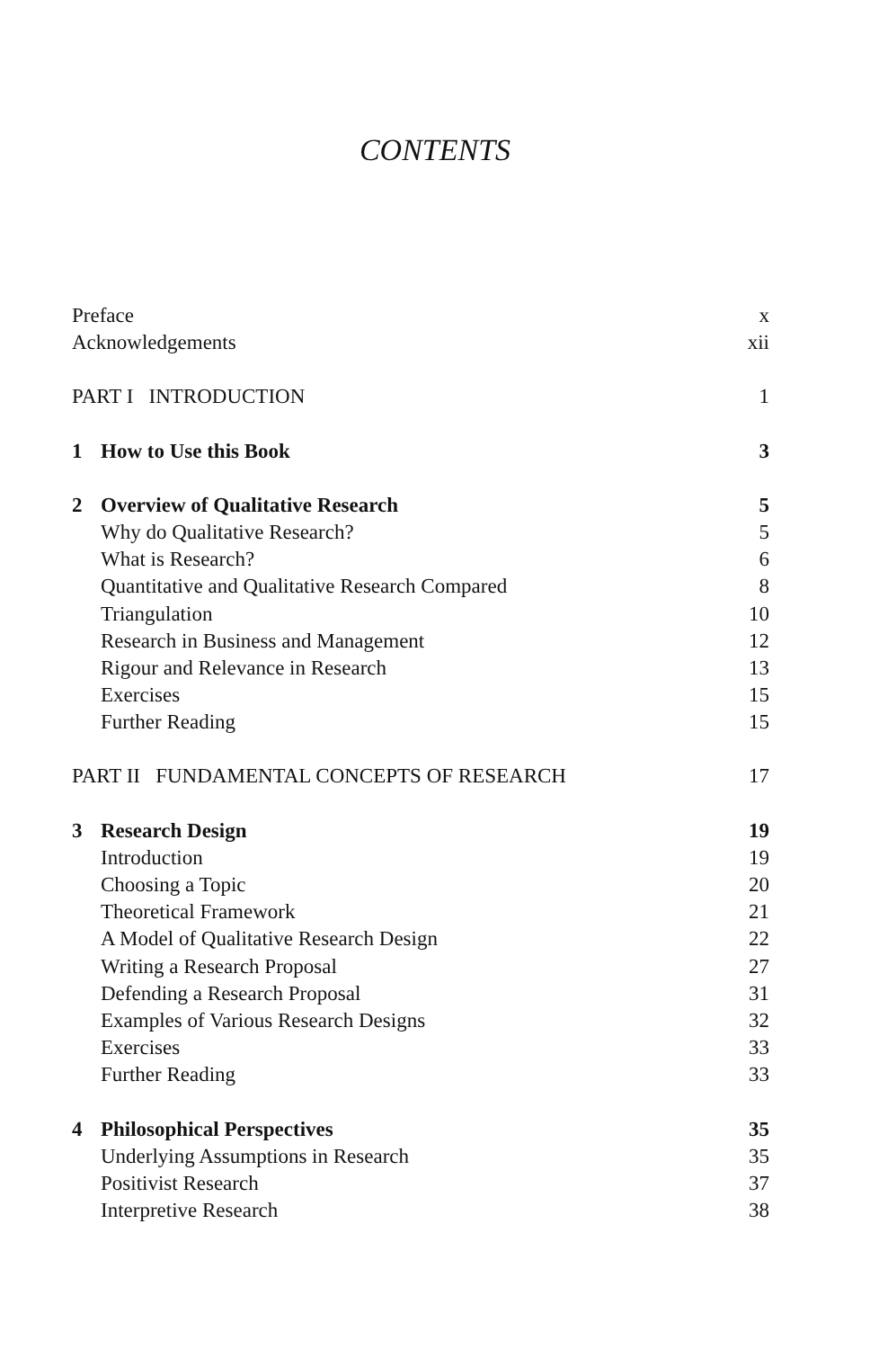CONTENTS
Preface x
Acknowledgements xii
PART I INTRODUCTION 1
1 How to Use this Book 3
2 Overview of Qualitative Research 5
Why do Qualitative Research? 5
What is Research? 6
Quantitative and Qualitative Research Compared 8
Triangulation 10
Research in Business and Management 12
Rigour and Relevance in Research 13
Exercises 15
Further Reading 15
PART II FUNDAMENTAL CONCEPTS OF RESEARCH 17
3 Research Design 19
Introduction 19
Choosing a Topic 20
Theoretical Framework 21
A Model of Qualitative Research Design 22
Writing a Research Proposal 27
Defending a Research Proposal 31
Examples of Various Research Designs 32
Exercises 33
Further Reading 33
4 Philosophical Perspectives 35
Underlying Assumptions in Research 35
Positivist Research 37
Interpretive Research 38